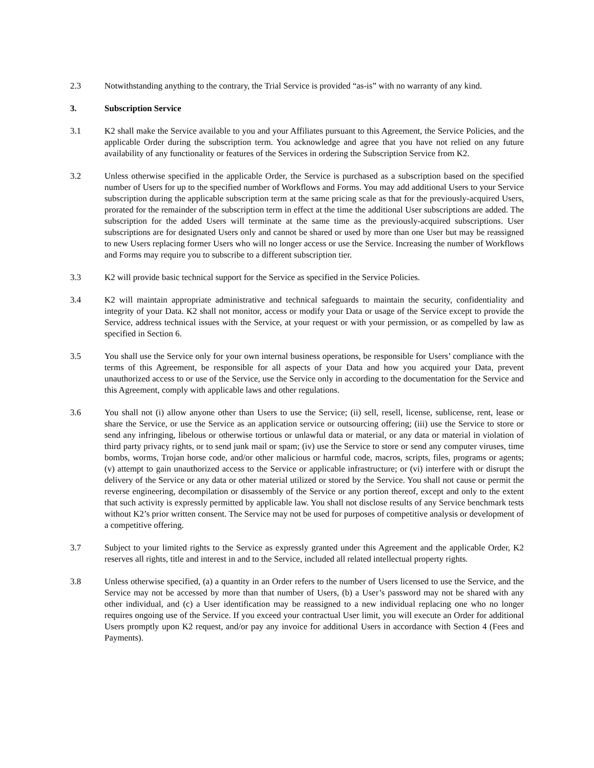2.3 Notwithstanding anything to the contrary, the Trial Service is provided “as-is” with no warranty of any kind.
3. Subscription Service
3.1 K2 shall make the Service available to you and your Affiliates pursuant to this Agreement, the Service Policies, and the applicable Order during the subscription term. You acknowledge and agree that you have not relied on any future availability of any functionality or features of the Services in ordering the Subscription Service from K2.
3.2 Unless otherwise specified in the applicable Order, the Service is purchased as a subscription based on the specified number of Users for up to the specified number of Workflows and Forms. You may add additional Users to your Service subscription during the applicable subscription term at the same pricing scale as that for the previously-acquired Users, prorated for the remainder of the subscription term in effect at the time the additional User subscriptions are added. The subscription for the added Users will terminate at the same time as the previously-acquired subscriptions. User subscriptions are for designated Users only and cannot be shared or used by more than one User but may be reassigned to new Users replacing former Users who will no longer access or use the Service. Increasing the number of Workflows and Forms may require you to subscribe to a different subscription tier.
3.3 K2 will provide basic technical support for the Service as specified in the Service Policies.
3.4 K2 will maintain appropriate administrative and technical safeguards to maintain the security, confidentiality and integrity of your Data. K2 shall not monitor, access or modify your Data or usage of the Service except to provide the Service, address technical issues with the Service, at your request or with your permission, or as compelled by law as specified in Section 6.
3.5 You shall use the Service only for your own internal business operations, be responsible for Users’ compliance with the terms of this Agreement, be responsible for all aspects of your Data and how you acquired your Data, prevent unauthorized access to or use of the Service, use the Service only in according to the documentation for the Service and this Agreement, comply with applicable laws and other regulations.
3.6 You shall not (i) allow anyone other than Users to use the Service; (ii) sell, resell, license, sublicense, rent, lease or share the Service, or use the Service as an application service or outsourcing offering; (iii) use the Service to store or send any infringing, libelous or otherwise tortious or unlawful data or material, or any data or material in violation of third party privacy rights, or to send junk mail or spam; (iv) use the Service to store or send any computer viruses, time bombs, worms, Trojan horse code, and/or other malicious or harmful code, macros, scripts, files, programs or agents; (v) attempt to gain unauthorized access to the Service or applicable infrastructure; or (vi) interfere with or disrupt the delivery of the Service or any data or other material utilized or stored by the Service. You shall not cause or permit the reverse engineering, decompilation or disassembly of the Service or any portion thereof, except and only to the extent that such activity is expressly permitted by applicable law. You shall not disclose results of any Service benchmark tests without K2’s prior written consent. The Service may not be used for purposes of competitive analysis or development of a competitive offering.
3.7 Subject to your limited rights to the Service as expressly granted under this Agreement and the applicable Order, K2 reserves all rights, title and interest in and to the Service, included all related intellectual property rights.
3.8 Unless otherwise specified, (a) a quantity in an Order refers to the number of Users licensed to use the Service, and the Service may not be accessed by more than that number of Users, (b) a User’s password may not be shared with any other individual, and (c) a User identification may be reassigned to a new individual replacing one who no longer requires ongoing use of the Service. If you exceed your contractual User limit, you will execute an Order for additional Users promptly upon K2 request, and/or pay any invoice for additional Users in accordance with Section 4 (Fees and Payments).